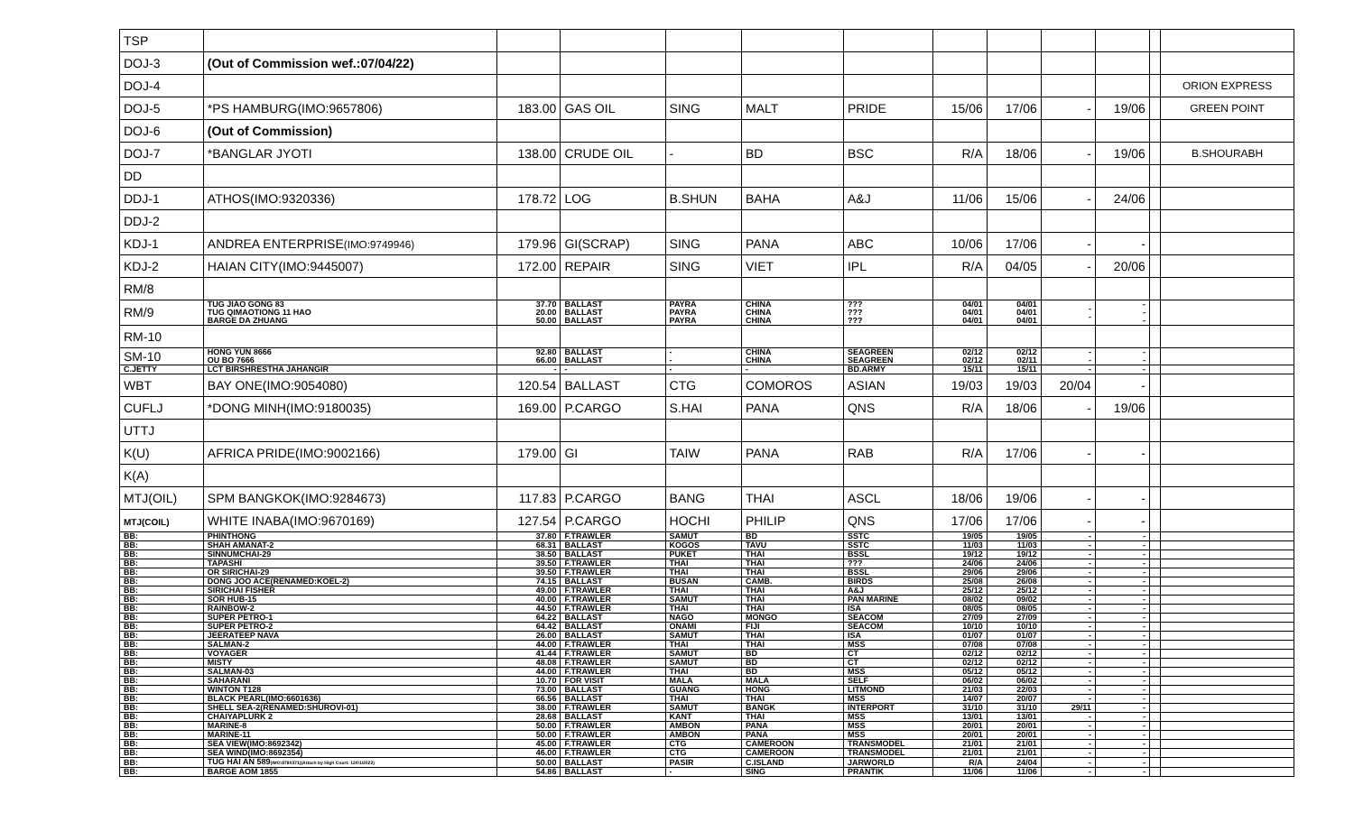| TSP | | | | | | | | | | | | |
| DOJ-3 | (Out of Commission wef.:07/04/22) | | | | | | | | | | | |
| DOJ-4 | | | | | | | | | | | | ORION EXPRESS |
| DOJ-5 | *PS HAMBURG(IMO:9657806) | 183.00 | GAS OIL | SING | MALT | PRIDE | 15/06 | 17/06 | - | 19/06 | | GREEN POINT |
| DOJ-6 | (Out of Commission) | | | | | | | | | | | |
| DOJ-7 | *BANGLAR JYOTI | 138.00 | CRUDE OIL | - | BD | BSC | R/A | 18/06 | - | 19/06 | | B.SHOURABH |
| DD | | | | | | | | | | | | |
| DDJ-1 | ATHOS(IMO:9320336) | 178.72 | LOG | B.SHUN | BAHA | A&J | 11/06 | 15/06 | - | 24/06 | | |
| DDJ-2 | | | | | | | | | | | | |
| KDJ-1 | ANDREA ENTERPRISE (IMO:9749946) | 179.96 | GI(SCRAP) | SING | PANA | ABC | 10/06 | 17/06 | - | - | | |
| KDJ-2 | HAIAN CITY(IMO:9445007) | 172.00 | REPAIR | SING | VIET | IPL | R/A | 04/05 | - | 20/06 | | |
| RM/8 | | | | | | | | | | | | |
| RM/9 | TUG JIAO GONG 83 TUG QIMAOTIONG 11 HAO BARGE DA ZHUANG | 37.70 20.00 50.00 | BALLAST BALLAST BALLAST | PAYRA PAYRA PAYRA | CHINA CHINA CHINA | ??? ??? ??? | 04/01 04/01 04/01 | 04/01 04/01 04/01 | - - | - - - | | |
| RM-10 | | | | | | | | | | | | |
| SM-10 | HONG YUN 8666 OU BO 7666 | 92.80 66.00 | BALLAST BALLAST | - - | CHINA CHINA | SEAGREEN SEAGREEN | 02/12 02/12 | 02/12 02/11 | - - | - - | | |
| C.JETTY | LCT BIRSHRESTHA JAHANGIR | - | - | - | - | BD.ARMY | 15/11 | 15/11 | - | - | | |
| WBT | BAY ONE(IMO:9054080) | 120.54 | BALLAST | CTG | COMOROS | ASIAN | 19/03 | 19/03 | 20/04 | - | | |
| CUFLJ | *DONG MINH(IMO:9180035) | 169.00 | P.CARGO | S.HAI | PANA | QNS | R/A | 18/06 | - | 19/06 | | |
| UTTJ | | | | | | | | | | | | |
| K(U) | AFRICA PRIDE(IMO:9002166) | 179.00 | GI | TAIW | PANA | RAB | R/A | 17/06 | - | - | | |
| K(A) | | | | | | | | | | | | |
| MTJ(OIL) | SPM BANGKOK(IMO:9284673) | 117.83 | P.CARGO | BANG | THAI | ASCL | 18/06 | 19/06 | - | - | | |
| MTJ(COIL) | WHITE INABA(IMO:9670169) | 127.54 | P.CARGO | HOCHI | PHILIP | QNS | 17/06 | 17/06 | - | - | | |
| BB: | PHINTHONG | 37.80 | F.TRAWLER | SAMUT | BD | SSTC | 19/05 | 19/05 | - | - | | |
| BB: | SHAH AMANAT-2 | 68.31 | BALLAST | KOGOS | TAVU | SSTC | 11/03 | 11/03 | - | - | | |
| BB: | SINNUMCHAI-29 | 38.50 | BALLAST | PUKET | THAI | BSSL | 19/12 | 19/12 | - | - | | |
| BB: | TAPASHI | 39.50 | F.TRAWLER | THAI | THAI | ??? | 24/06 | 24/06 | - | - | | |
| BB: | OR SIRICHAI-29 | 39.50 | F.TRAWLER | THAI | THAI | BSSL | 29/06 | 29/06 | - | - | | |
| BB: | DONG JOO ACE(RENAMED:KOEL-2) | 74.15 | BALLAST | BUSAN | CAMB. | BIRDS | 25/08 | 26/08 | - | - | | |
| BB: | SIRICHAI FISHER | 49.00 | F.TRAWLER | THAI | THAI | A&J | 25/12 | 25/12 | - | - | | |
| BB: | SOR HUB-15 | 40.00 | F.TRAWLER | SAMUT | THAI | PAN MARINE | 08/02 | 09/02 | - | - | | |
| BB: | RAINBOW-2 | 44.50 | F.TRAWLER | THAI | THAI | ISA | 08/05 | 08/05 | - | - | | |
| BB: | SUPER PETRO-1 | 64.22 | BALLAST | NAGO | MONGO | SEACOM | 27/09 | 27/09 | - | - | | |
| BB: | SUPER PETRO-2 | 64.42 | BALLAST | ONAMI | FIJI | SEACOM | 10/10 | 10/10 | - | - | | |
| BB: | JEERATEEP NAVA | 26.00 | BALLAST | SAMUT | THAI | ISA | 01/07 | 01/07 | - | - | | |
| BB: | SALMAN-2 | 44.00 | F.TRAWLER | THAI | THAI | MSS | 07/08 | 07/08 | - | - | | |
| BB: | VOYAGER | 41.44 | F.TRAWLER | SAMUT | BD | CT | 02/12 | 02/12 | - | - | | |
| BB: | MISTY | 48.08 | F.TRAWLER | SAMUT | BD | CT | 02/12 | 02/12 | - | - | | |
| BB: | SALMAN-03 | 44.00 | F.TRAWLER | THAI | BD | MSS | 05/12 | 05/12 | - | - | | |
| BB: | SAHARANI | 10.70 | FOR VISIT | MALA | MALA | SELF | 06/02 | 06/02 | - | - | | |
| BB: | WINTON T128 | 73.00 | BALLAST | GUANG | HONG | LITMOND | 21/03 | 22/03 | - | - | | |
| BB: | BLACK PEARL(IMO:6601636) | 66.56 | BALLAST | THAI | THAI | MSS | 14/07 | 20/07 | - | - | | |
| BB: | SHELL SEA-2(RENAMED:SHUROVI-01) | 38.00 | F.TRAWLER | SAMUT | BANGK | INTERPORT | 31/10 | 31/10 | 29/11 | - | | |
| BB: | CHAIYAPLURK 2 | 28.68 | BALLAST | KANT | THAI | MSS | 13/01 | 13/01 | - | - | | |
| BB: | MARINE-8 | 50.00 | F.TRAWLER | AMBON | PANA | MSS | 20/01 | 20/01 | - | - | | |
| BB: | MARINE-11 | 50.00 | F.TRAWLER | AMBON | PANA | MSS | 20/01 | 20/01 | - | - | | |
| BB: | SEA VIEW(IMO:8692342) | 45.00 | F.TRAWLER | CTG | CAMEROON | TRANSMODEL | 21/01 | 21/01 | - | - | | |
| BB: | SEA WIND(IMO:8692354) | 46.00 | F.TRAWLER | CTG | CAMEROON | TRANSMODEL | 21/01 | 21/01 | - | - | | |
| BB: | TUG HAI AN 589 (IMO:8780371)(Attach by High Court: 12/01/2022) | 50.00 | BALLAST | PASIR | C.ISLAND | JARWORLD | R/A | 24/04 | - | - | | |
| BB: | BARGE AOM 1855 | 54.86 | BALLAST | - | SING | PRANTIK | 11/06 | 11/06 | - | - | | |